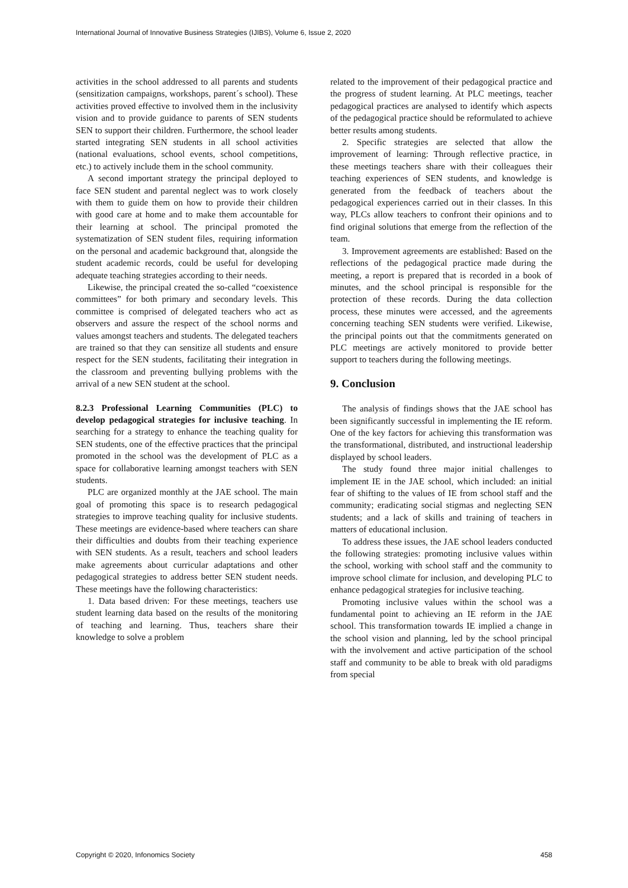International Journal of Innovative Business Strategies (IJIBS), Volume 6, Issue 2, 2020
activities in the school addressed to all parents and students (sensitization campaigns, workshops, parent´s school). These activities proved effective to involved them in the inclusivity vision and to provide guidance to parents of SEN students SEN to support their children. Furthermore, the school leader started integrating SEN students in all school activities (national evaluations, school events, school competitions, etc.) to actively include them in the school community.
A second important strategy the principal deployed to face SEN student and parental neglect was to work closely with them to guide them on how to provide their children with good care at home and to make them accountable for their learning at school. The principal promoted the systematization of SEN student files, requiring information on the personal and academic background that, alongside the student academic records, could be useful for developing adequate teaching strategies according to their needs.
Likewise, the principal created the so-called “coexistence committees” for both primary and secondary levels. This committee is comprised of delegated teachers who act as observers and assure the respect of the school norms and values amongst teachers and students. The delegated teachers are trained so that they can sensitize all students and ensure respect for the SEN students, facilitating their integration in the classroom and preventing bullying problems with the arrival of a new SEN student at the school.
8.2.3 Professional Learning Communities (PLC) to develop pedagogical strategies for inclusive teaching. In searching for a strategy to enhance the teaching quality for SEN students, one of the effective practices that the principal promoted in the school was the development of PLC as a space for collaborative learning amongst teachers with SEN students.
PLC are organized monthly at the JAE school. The main goal of promoting this space is to research pedagogical strategies to improve teaching quality for inclusive students. These meetings are evidence-based where teachers can share their difficulties and doubts from their teaching experience with SEN students. As a result, teachers and school leaders make agreements about curricular adaptations and other pedagogical strategies to address better SEN student needs. These meetings have the following characteristics:
1. Data based driven: For these meetings, teachers use student learning data based on the results of the monitoring of teaching and learning. Thus, teachers share their knowledge to solve a problem
related to the improvement of their pedagogical practice and the progress of student learning. At PLC meetings, teacher pedagogical practices are analysed to identify which aspects of the pedagogical practice should be reformulated to achieve better results among students.
2. Specific strategies are selected that allow the improvement of learning: Through reflective practice, in these meetings teachers share with their colleagues their teaching experiences of SEN students, and knowledge is generated from the feedback of teachers about the pedagogical experiences carried out in their classes. In this way, PLCs allow teachers to confront their opinions and to find original solutions that emerge from the reflection of the team.
3. Improvement agreements are established: Based on the reflections of the pedagogical practice made during the meeting, a report is prepared that is recorded in a book of minutes, and the school principal is responsible for the protection of these records. During the data collection process, these minutes were accessed, and the agreements concerning teaching SEN students were verified. Likewise, the principal points out that the commitments generated on PLC meetings are actively monitored to provide better support to teachers during the following meetings.
9. Conclusion
The analysis of findings shows that the JAE school has been significantly successful in implementing the IE reform. One of the key factors for achieving this transformation was the transformational, distributed, and instructional leadership displayed by school leaders.
The study found three major initial challenges to implement IE in the JAE school, which included: an initial fear of shifting to the values of IE from school staff and the community; eradicating social stigmas and neglecting SEN students; and a lack of skills and training of teachers in matters of educational inclusion.
To address these issues, the JAE school leaders conducted the following strategies: promoting inclusive values within the school, working with school staff and the community to improve school climate for inclusion, and developing PLC to enhance pedagogical strategies for inclusive teaching.
Promoting inclusive values within the school was a fundamental point to achieving an IE reform in the JAE school. This transformation towards IE implied a change in the school vision and planning, led by the school principal with the involvement and active participation of the school staff and community to be able to break with old paradigms from special
Copyright © 2020, Infonomics Society 458